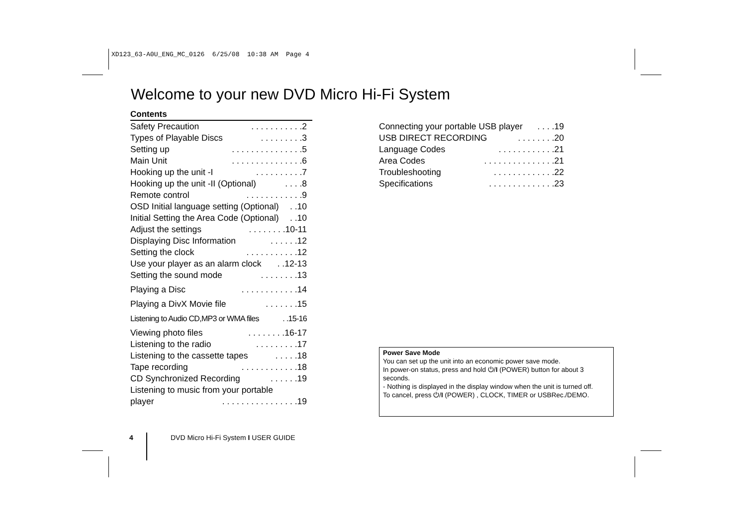XD123_63-A0U_ENG_MC_0126 6/25/08 10:38 AM Page 4
Welcome to your new DVD Micro Hi-Fi System
Contents
Safety Precaution. . . . . . . . . . .2
Types of Playable Discs. . . . . . . . .3
Setting up. . . . . . . . . . . . . . .5
Main Unit. . . . . . . . . . . . . . .6
Hooking up the unit -I. . . . . . . . . .7
Hooking up the unit -II (Optional). . . .8
Remote control. . . . . . . . . . . .9
OSD Initial language setting (Optional). .10
Initial Setting the Area Code (Optional). .10
Adjust the settings. . . . . . . .10-11
Displaying Disc Information. . . . . .12
Setting the clock. . . . . . . . . . .12
Use your player as an alarm clock. .12-13
Setting the sound mode. . . . . . . .13
Playing a Disc. . . . . . . . . . . .14
Playing a DivX Movie file. . . . . . .15
Listening to Audio CD,MP3 or WMA files. .15-16
Viewing photo files. . . . . . . .16-17
Listening to the radio. . . . . . . . .17
Listening to the cassette tapes. . . . .18
Tape recording. . . . . . . . . . . .18
CD Synchronized Recording. . . . . .19
Listening to music from your portable
player. . . . . . . . . . . . . . . .19
Connecting your portable USB player. . . .19
USB DIRECT RECORDING. . . . . . . .20
Language Codes. . . . . . . . . . . .21
Area Codes. . . . . . . . . . . . . . .21
Troubleshooting. . . . . . . . . . . . .22
Specifications. . . . . . . . . . . . . .23
Power Save Mode
You can set up the unit into an economic power save mode.
In power-on status, press and hold ⏻/I (POWER) button for about 3 seconds.
- Nothing is displayed in the display window when the unit is turned off.
To cancel, press ⏻/I (POWER) , CLOCK, TIMER or USBRec./DEMO.
4
DVD Micro Hi-Fi System I USER GUIDE